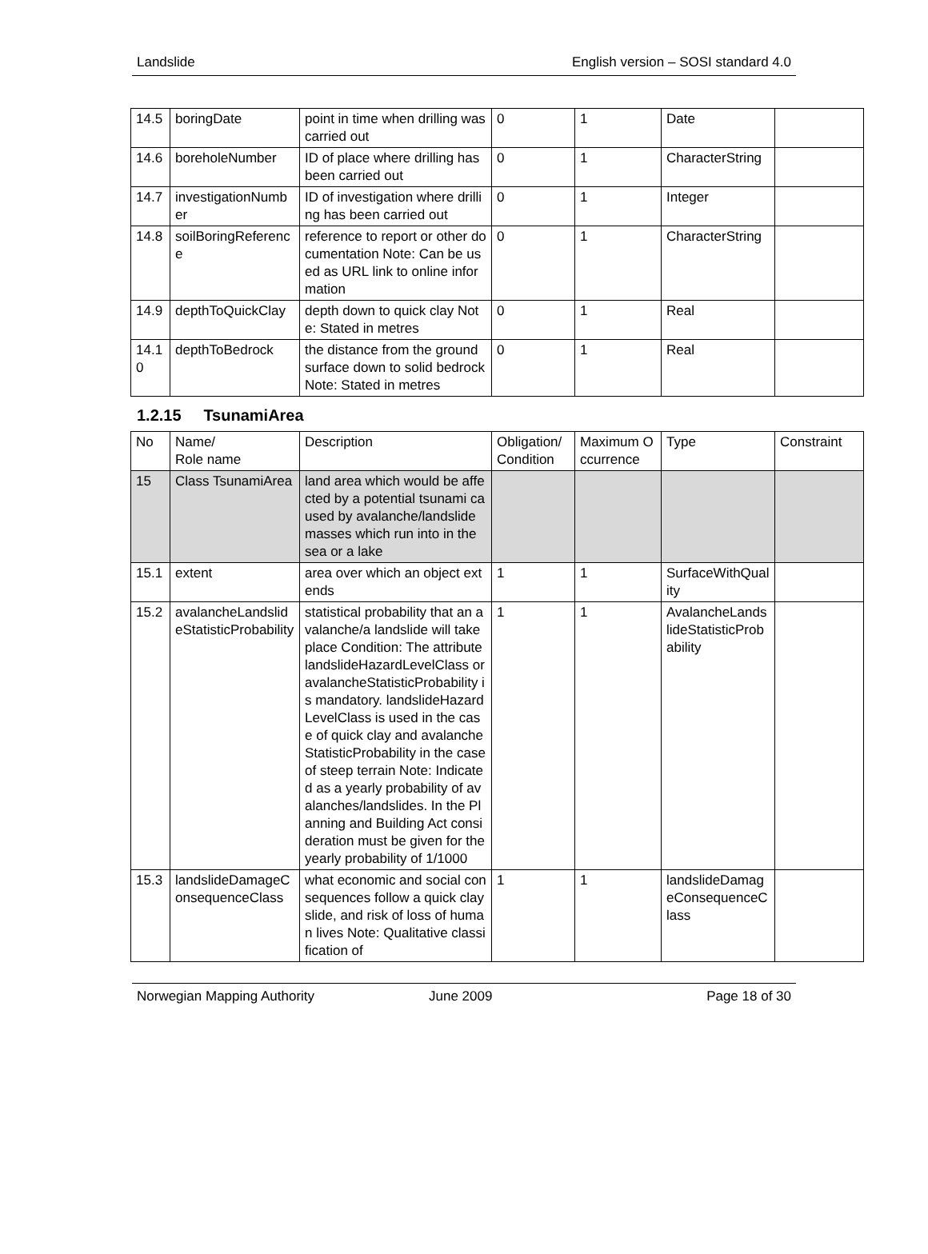Landslide English version – SOSI standard 4.0
| 14.5 | boringDate | point in time when drilling was carried out | 0 | 1 | Date | |
| 14.6 | boreholeNumber | ID of place where drilling has been carried out | 0 | 1 | CharacterString | |
| 14.7 | investigationNumber | ID of investigation where drilling has been carried out | 0 | 1 | Integer | |
| 14.8 | soilBoringReference | reference to report or other documentation Note: Can be used as URL link to online information | 0 | 1 | CharacterString | |
| 14.9 | depthToQuickClay | depth down to quick clay Note: Stated in metres | 0 | 1 | Real | |
| 14.10 | depthToBedrock | the distance from the ground surface down to solid bedrock Note: Stated in metres | 0 | 1 | Real | |
1.2.15 TsunamiArea
| No | Name/ Role name | Description | Obligation/ Condition | Maximum Occurrence | Type | Constraint |
| --- | --- | --- | --- | --- | --- | --- |
| 15 | Class TsunamiArea | land area which would be affected by a potential tsunami caused by avalanche/landslide masses which run into in the sea or a lake | | | | |
| 15.1 | extent | area over which an object extends | 1 | 1 | SurfaceWithQuality | |
| 15.2 | avalancheLandslideStatisticProbability | statistical probability that an avalanche/a landslide will take place Condition: The attribute landslideHazardLevelClass or avalancheStatisticProbability is mandatory. landslideHazardLevelClass is used in the case of quick clay and avalancheStatisticProbability in the case of steep terrain Note: Indicated as a yearly probability of avalanches/landslides. In the Planning and Building Act consideration must be given for the yearly probability of 1/1000 | 1 | 1 | AvalancheLandslideStatisticProbability | |
| 15.3 | landslideDamageConsequenceClass | what economic and social consequences follow a quick clay slide, and risk of loss of human lives Note: Qualitative classification of | 1 | 1 | landslideDamageConsequenceClass | |
Norwegian Mapping Authority June 2009 Page 18 of 30